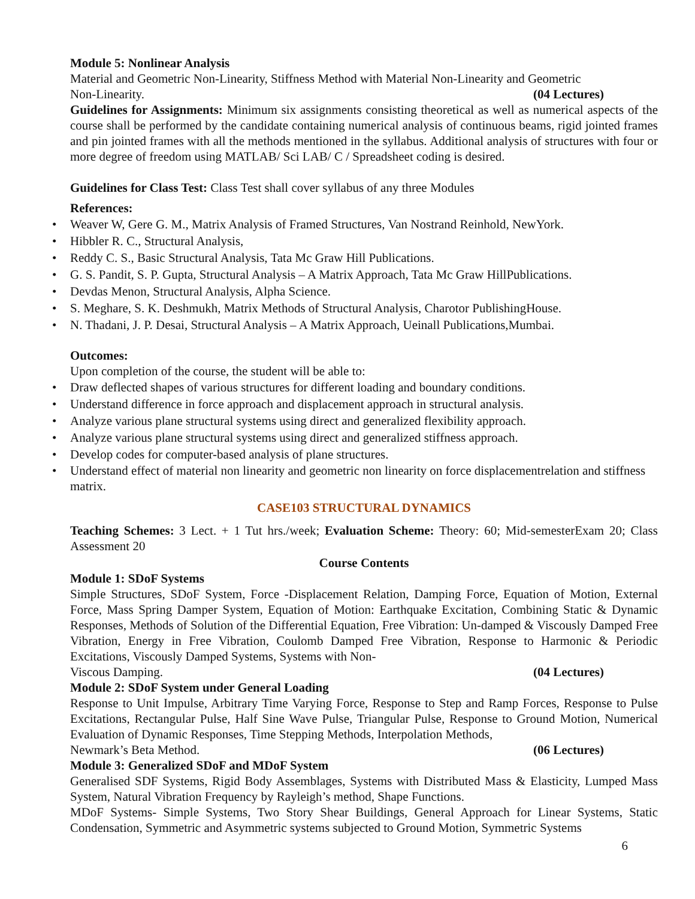Module 5: Nonlinear Analysis
Material and Geometric Non-Linearity, Stiffness Method with Material Non-Linearity and Geometric
Non-Linearity. (04 Lectures)
Guidelines for Assignments: Minimum six assignments consisting theoretical as well as numerical aspects of the course shall be performed by the candidate containing numerical analysis of continuous beams, rigid jointed frames and pin jointed frames with all the methods mentioned in the syllabus. Additional analysis of structures with four or more degree of freedom using MATLAB/ Sci LAB/ C / Spreadsheet coding is desired.
Guidelines for Class Test: Class Test shall cover syllabus of any three Modules
References:
• Weaver W, Gere G. M., Matrix Analysis of Framed Structures, Van Nostrand Reinhold, NewYork.
• Hibbler R. C., Structural Analysis,
• Reddy C. S., Basic Structural Analysis, Tata Mc Graw Hill Publications.
• G. S. Pandit, S. P. Gupta, Structural Analysis – A Matrix Approach, Tata Mc Graw HillPublications.
• Devdas Menon, Structural Analysis, Alpha Science.
• S. Meghare, S. K. Deshmukh, Matrix Methods of Structural Analysis, Charotor PublishingHouse.
• N. Thadani, J. P. Desai, Structural Analysis – A Matrix Approach, Ueinall Publications,Mumbai.
Outcomes:
Upon completion of the course, the student will be able to:
• Draw deflected shapes of various structures for different loading and boundary conditions.
• Understand difference in force approach and displacement approach in structural analysis.
• Analyze various plane structural systems using direct and generalized flexibility approach.
• Analyze various plane structural systems using direct and generalized stiffness approach.
• Develop codes for computer-based analysis of plane structures.
• Understand effect of material non linearity and geometric non linearity on force displacementrelation and stiffness matrix.
CASE103 STRUCTURAL DYNAMICS
Teaching Schemes: 3 Lect. + 1 Tut hrs./week; Evaluation Scheme: Theory: 60; Mid-semesterExam 20; Class Assessment 20
Course Contents
Module 1: SDoF Systems
Simple Structures, SDoF System, Force -Displacement Relation, Damping Force, Equation of Motion, External Force, Mass Spring Damper System, Equation of Motion: Earthquake Excitation, Combining Static & Dynamic Responses, Methods of Solution of the Differential Equation, Free Vibration: Un-damped & Viscously Damped Free Vibration, Energy in Free Vibration, Coulomb Damped Free Vibration, Response to Harmonic & Periodic Excitations, Viscously Damped Systems, Systems with Non-
Viscous Damping. (04 Lectures)
Module 2: SDoF System under General Loading
Response to Unit Impulse, Arbitrary Time Varying Force, Response to Step and Ramp Forces, Response to Pulse Excitations, Rectangular Pulse, Half Sine Wave Pulse, Triangular Pulse, Response to Ground Motion, Numerical Evaluation of Dynamic Responses, Time Stepping Methods, Interpolation Methods,
Newmark’s Beta Method. (06 Lectures)
Module 3: Generalized SDoF and MDoF System
Generalised SDF Systems, Rigid Body Assemblages, Systems with Distributed Mass & Elasticity, Lumped Mass System, Natural Vibration Frequency by Rayleigh’s method, Shape Functions.
MDoF Systems- Simple Systems, Two Story Shear Buildings, General Approach for Linear Systems, Static Condensation, Symmetric and Asymmetric systems subjected to Ground Motion, Symmetric Systems
6